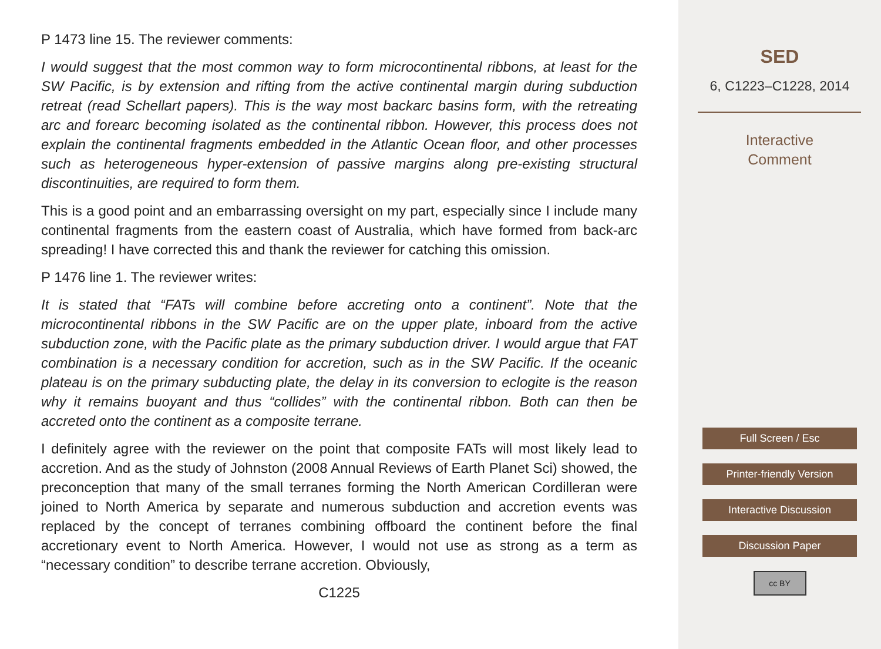P 1473 line 15. The reviewer comments:
I would suggest that the most common way to form microcontinental ribbons, at least for the SW Pacific, is by extension and rifting from the active continental margin during subduction retreat (read Schellart papers). This is the way most backarc basins form, with the retreating arc and forearc becoming isolated as the continental ribbon. However, this process does not explain the continental fragments embedded in the Atlantic Ocean floor, and other processes such as heterogeneous hyper-extension of passive margins along pre-existing structural discontinuities, are required to form them.
This is a good point and an embarrassing oversight on my part, especially since I include many continental fragments from the eastern coast of Australia, which have formed from back-arc spreading! I have corrected this and thank the reviewer for catching this omission.
P 1476 line 1. The reviewer writes:
It is stated that “FATs will combine before accreting onto a continent”. Note that the microcontinental ribbons in the SW Pacific are on the upper plate, inboard from the active subduction zone, with the Pacific plate as the primary subduction driver. I would argue that FAT combination is a necessary condition for accretion, such as in the SW Pacific. If the oceanic plateau is on the primary subducting plate, the delay in its conversion to eclogite is the reason why it remains buoyant and thus “collides” with the continental ribbon. Both can then be accreted onto the continent as a composite terrane.
I definitely agree with the reviewer on the point that composite FATs will most likely lead to accretion. And as the study of Johnston (2008 Annual Reviews of Earth Planet Sci) showed, the preconception that many of the small terranes forming the North American Cordilleran were joined to North America by separate and numerous subduction and accretion events was replaced by the concept of terranes combining offboard the continent before the final accretionary event to North America. However, I would not use as strong as a term as “necessary condition” to describe terrane accretion. Obviously,
C1225
SED
6, C1223–C1228, 2014
Interactive
Comment
Full Screen / Esc
Printer-friendly Version
Interactive Discussion
Discussion Paper
cc BY